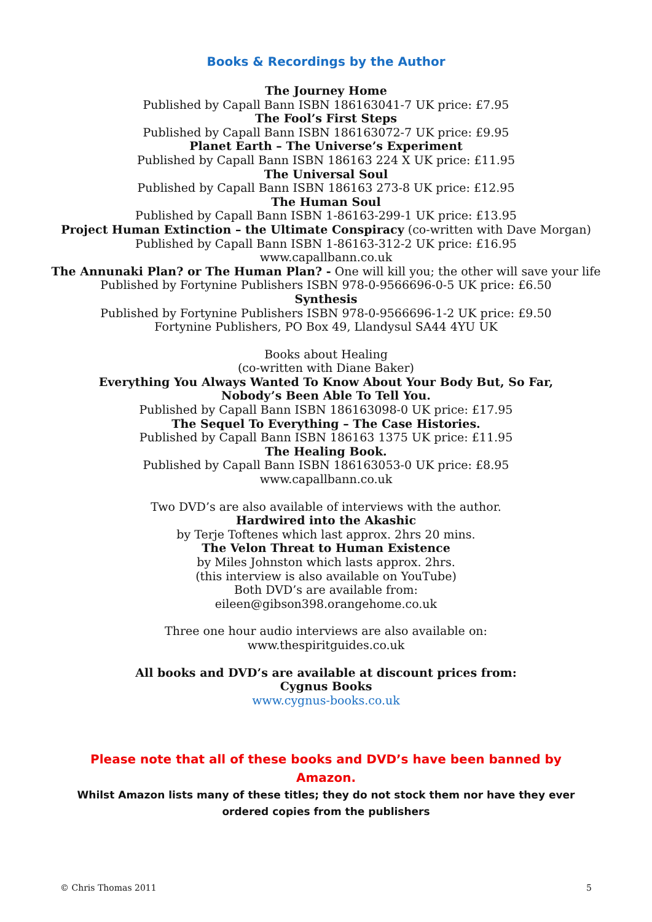Books & Recordings by the Author
The Journey Home
Published by Capall Bann ISBN 186163041-7 UK price: £7.95
The Fool’s First Steps
Published by Capall Bann ISBN 186163072-7 UK price: £9.95
Planet Earth – The Universe’s Experiment
Published by Capall Bann ISBN 186163 224 X UK price: £11.95
The Universal Soul
Published by Capall Bann ISBN 186163 273-8 UK price: £12.95
The Human Soul
Published by Capall Bann ISBN 1-86163-299-1 UK price: £13.95
Project Human Extinction – the Ultimate Conspiracy (co-written with Dave Morgan)
Published by Capall Bann ISBN 1-86163-312-2 UK price: £16.95
www.capallbann.co.uk
The Annunaki Plan? or The Human Plan? - One will kill you; the other will save your life
Published by Fortynine Publishers ISBN 978-0-9566696-0-5 UK price: £6.50
Synthesis
Published by Fortynine Publishers ISBN 978-0-9566696-1-2 UK price: £9.50
Fortynine Publishers, PO Box 49, Llandysul SA44 4YU UK
Books about Healing
(co-written with Diane Baker)
Everything You Always Wanted To Know About Your Body But, So Far,
Nobody’s Been Able To Tell You.
Published by Capall Bann ISBN 186163098-0 UK price: £17.95
The Sequel To Everything – The Case Histories.
Published by Capall Bann ISBN 186163 1375 UK price: £11.95
The Healing Book.
Published by Capall Bann ISBN 186163053-0 UK price: £8.95
www.capallbann.co.uk
Two DVD’s are also available of interviews with the author.
Hardwired into the Akashic
by Terje Toftenes which last approx. 2hrs 20 mins.
The Velon Threat to Human Existence
by Miles Johnston which lasts approx. 2hrs.
(this interview is also available on YouTube)
Both DVD’s are available from:
eileen@gibson398.orangehome.co.uk
Three one hour audio interviews are also available on:
www.thespiritguides.co.uk
All books and DVD’s are available at discount prices from:
Cygnus Books
www.cygnus-books.co.uk
Please note that all of these books and DVD’s have been banned by Amazon.
Whilst Amazon lists many of these titles; they do not stock them nor have they ever ordered copies from the publishers
© Chris Thomas 2011 5